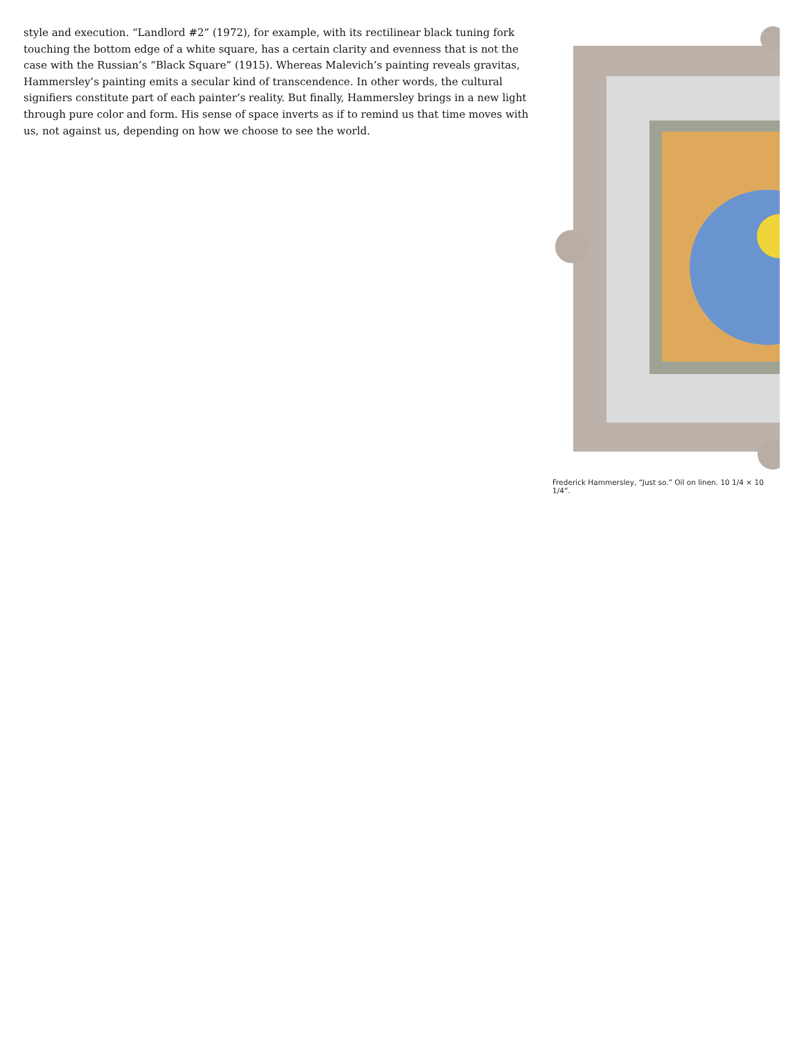style and execution. “Landlord #2” (1972), for example, with its rectilinear black tuning fork touching the bottom edge of a white square, has a certain clarity and evenness that is not the case with the Russian’s “Black Square” (1915). Whereas Malevich’s painting reveals gravitas, Hammersley’s painting emits a secular kind of transcendence. In other words, the cultural signifiers constitute part of each painter’s reality. But finally, Hammersley brings in a new light through pure color and form. His sense of space inverts as if to remind us that time moves with us, not against us, depending on how we choose to see the world.
Frederick Hammersley, “Just so.” Oil on linen. 10 1/4 × 10 1/4”.